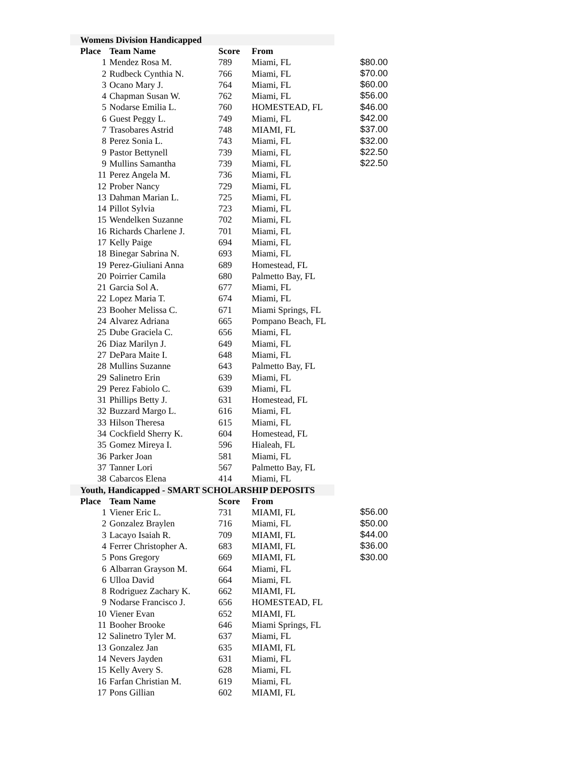| Womens Division Handicapped | | | | |
| Place | Team Name | Score | From | |
| 1 | Mendez Rosa M. | 789 | Miami, FL | $80.00 |
| 2 | Rudbeck Cynthia N. | 766 | Miami, FL | $70.00 |
| 3 | Ocano Mary J. | 764 | Miami, FL | $60.00 |
| 4 | Chapman Susan W. | 762 | Miami, FL | $56.00 |
| 5 | Nodarse Emilia L. | 760 | HOMESTEAD, FL | $46.00 |
| 6 | Guest Peggy L. | 749 | Miami, FL | $42.00 |
| 7 | Trasobares Astrid | 748 | MIAMI, FL | $37.00 |
| 8 | Perez Sonia L. | 743 | Miami, FL | $32.00 |
| 9 | Pastor Bettynell | 739 | Miami, FL | $22.50 |
| 9 | Mullins Samantha | 739 | Miami, FL | $22.50 |
| 11 | Perez Angela M. | 736 | Miami, FL | |
| 12 | Prober Nancy | 729 | Miami, FL | |
| 13 | Dahman Marian L. | 725 | Miami, FL | |
| 14 | Pillot Sylvia | 723 | Miami, FL | |
| 15 | Wendelken Suzanne | 702 | Miami, FL | |
| 16 | Richards Charlene J. | 701 | Miami, FL | |
| 17 | Kelly Paige | 694 | Miami, FL | |
| 18 | Binegar Sabrina N. | 693 | Miami, FL | |
| 19 | Perez-Giuliani Anna | 689 | Homestead, FL | |
| 20 | Poirrier Camila | 680 | Palmetto Bay, FL | |
| 21 | Garcia Sol A. | 677 | Miami, FL | |
| 22 | Lopez Maria T. | 674 | Miami, FL | |
| 23 | Booher Melissa C. | 671 | Miami Springs, FL | |
| 24 | Alvarez Adriana | 665 | Pompano Beach, FL | |
| 25 | Dube Graciela C. | 656 | Miami, FL | |
| 26 | Diaz Marilyn J. | 649 | Miami, FL | |
| 27 | DePara Maite I. | 648 | Miami, FL | |
| 28 | Mullins Suzanne | 643 | Palmetto Bay, FL | |
| 29 | Salinetro Erin | 639 | Miami, FL | |
| 29 | Perez Fabiolo C. | 639 | Miami, FL | |
| 31 | Phillips Betty J. | 631 | Homestead, FL | |
| 32 | Buzzard Margo L. | 616 | Miami, FL | |
| 33 | Hilson Theresa | 615 | Miami, FL | |
| 34 | Cockfield Sherry K. | 604 | Homestead, FL | |
| 35 | Gomez Mireya I. | 596 | Hialeah, FL | |
| 36 | Parker Joan | 581 | Miami, FL | |
| 37 | Tanner Lori | 567 | Palmetto Bay, FL | |
| 38 | Cabarcos Elena | 414 | Miami, FL | |
| Youth, Handicapped - SMART SCHOLARSHIP DEPOSITS | | | | |
| Place | Team Name | Score | From | |
| 1 | Viener Eric L. | 731 | MIAMI, FL | $56.00 |
| 2 | Gonzalez Braylen | 716 | Miami, FL | $50.00 |
| 3 | Lacayo Isaiah R. | 709 | MIAMI, FL | $44.00 |
| 4 | Ferrer Christopher A. | 683 | MIAMI, FL | $36.00 |
| 5 | Pons Gregory | 669 | MIAMI, FL | $30.00 |
| 6 | Albarran Grayson M. | 664 | Miami, FL | |
| 6 | Ulloa David | 664 | Miami, FL | |
| 8 | Rodriguez Zachary K. | 662 | MIAMI, FL | |
| 9 | Nodarse Francisco J. | 656 | HOMESTEAD, FL | |
| 10 | Viener Evan | 652 | MIAMI, FL | |
| 11 | Booher Brooke | 646 | Miami Springs, FL | |
| 12 | Salinetro Tyler M. | 637 | Miami, FL | |
| 13 | Gonzalez Jan | 635 | MIAMI, FL | |
| 14 | Nevers Jayden | 631 | Miami, FL | |
| 15 | Kelly Avery S. | 628 | Miami, FL | |
| 16 | Farfan Christian M. | 619 | Miami, FL | |
| 17 | Pons Gillian | 602 | MIAMI, FL | |